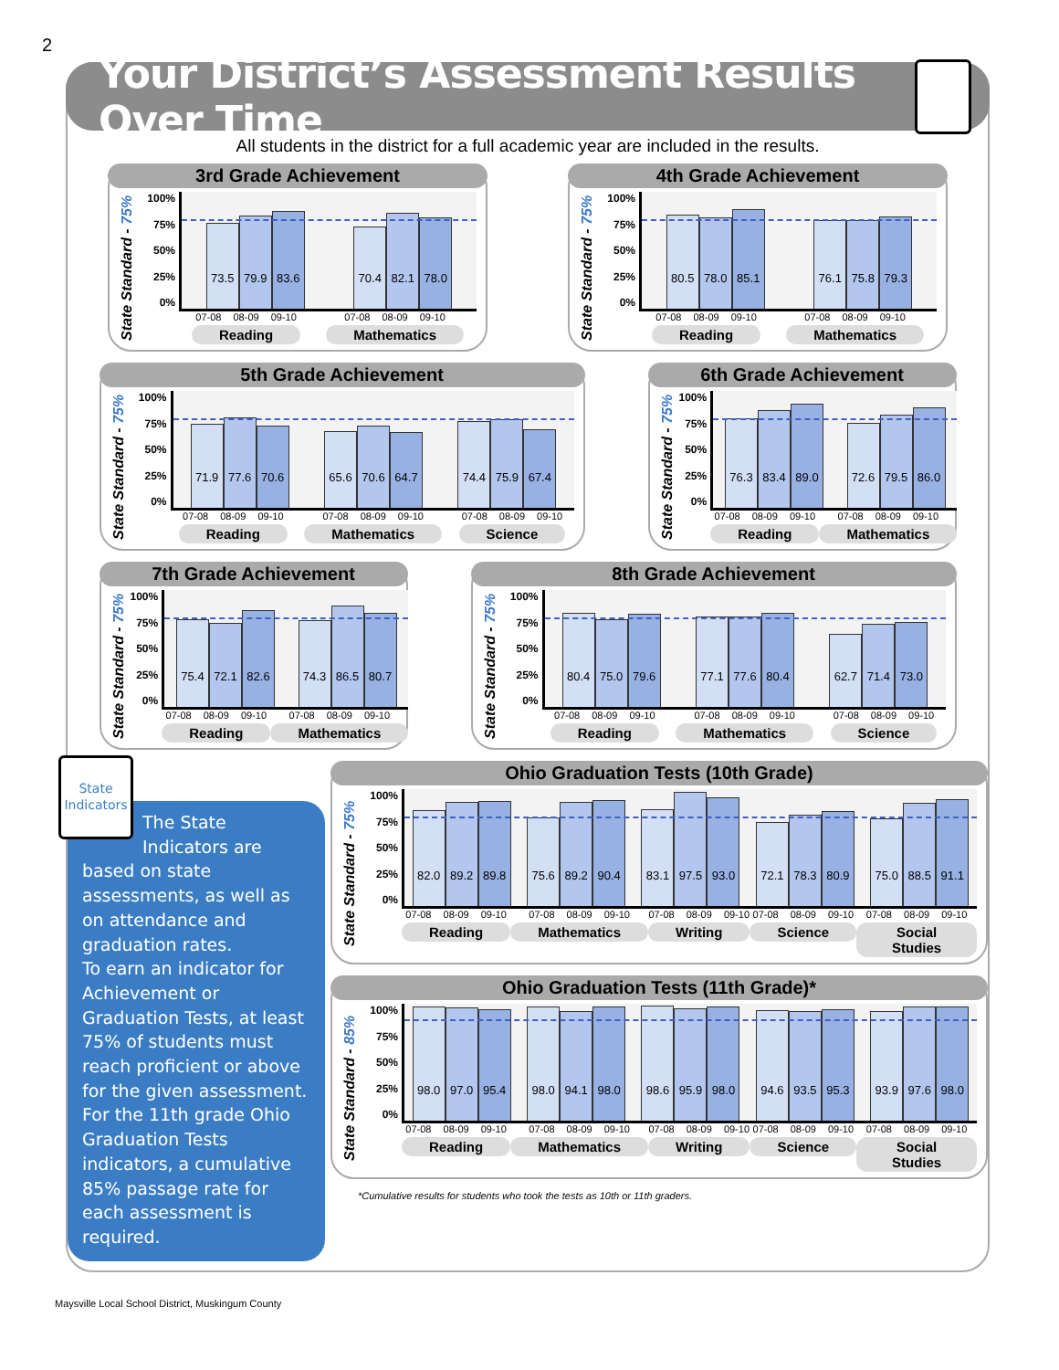2
Your District’s Assessment Results Over Time
All students in the district for a full academic year are included in the results.
3rd Grade Achievement
State Standard - 75%
100%
75%
50%
25%
0%
73.5
79.9
83.6
70.4
82.1
78.0
07-08 08-09 09-10
Reading
07-08 08-09 09-10
Mathematics
4th Grade Achievement
State Standard - 75%
100%
75%
50%
25%
0%
80.5
78.0
85.1
76.1
75.8
79.3
07-08 08-09 09-10
Reading
07-08 08-09 09-10
Mathematics
5th Grade Achievement
State Standard - 75%
100%
75%
50%
25%
0%
71.9
77.6
70.6
65.6
70.6
64.7
74.4
75.9
67.4
07-08 08-09 09-10
Reading
07-08 08-09 09-10
Mathematics
07-08 08-09 09-10
Science
6th Grade Achievement
State Standard - 75%
100%
75%
50%
25%
0%
76.3
83.4
89.0
72.6
79.5
86.0
07-08 08-09 09-10
Reading
07-08 08-09 09-10
Mathematics
7th Grade Achievement
State Standard - 75%
100%
75%
50%
25%
0%
75.4
72.1
82.6
74.3
86.5
80.7
07-08 08-09 09-10
Reading
07-08 08-09 09-10
Mathematics
8th Grade Achievement
State Standard - 75%
100%
75%
50%
25%
0%
80.4
75.0
79.6
77.1
77.6
80.4
62.7
71.4
73.0
07-08 08-09 09-10
Reading
07-08 08-09 09-10
Mathematics
07-08 08-09 09-10
Science
State
Indicators
The State Indicators are based on state assessments, as well as on attendance and graduation rates.
To earn an indicator for Achievement or Graduation Tests, at least 75% of students must reach proficient or above for the given assessment.
For the 11th grade Ohio Graduation Tests indicators, a cumulative 85% passage rate for each assessment is required.
Ohio Graduation Tests (10th Grade)
State Standard - 75%
100%
75%
50%
25%
0%
82.0
89.2
89.8
75.6
89.2
90.4
83.1
97.5
93.0
72.1
78.3
80.9
75.0
88.5
91.1
07-08 08-09 09-10
Reading
07-08 08-09 09-10
Mathematics
07-08 08-09 09-10
Writing
07-08 08-09 09-10
Science
07-08 08-09 09-10
Social Studies
Ohio Graduation Tests (11th Grade)*
State Standard - 85%
100%
75%
50%
25%
0%
98.0
97.0
95.4
98.0
94.1
98.0
98.6
95.9
98.0
94.6
93.5
95.3
93.9
97.6
98.0
07-08 08-09 09-10
Reading
07-08 08-09 09-10
Mathematics
07-08 08-09 09-10
Writing
07-08 08-09 09-10
Science
07-08 08-09 09-10
Social Studies
*Cumulative results for students who took the tests as 10th or 11th graders.
Maysville Local School District, Muskingum County